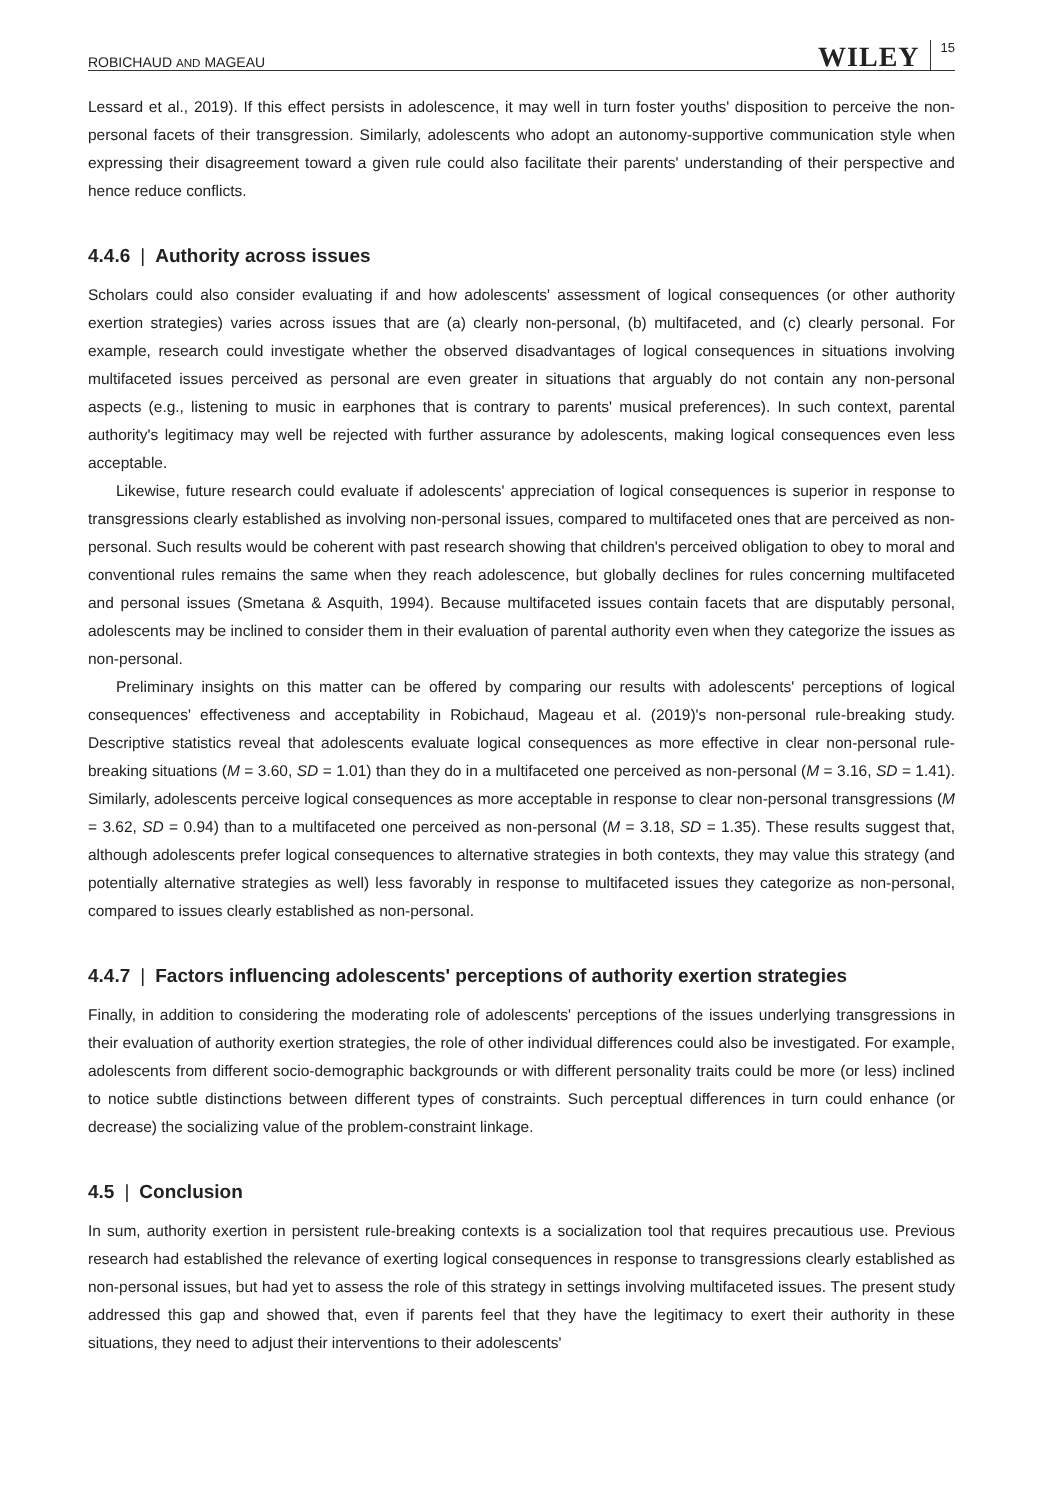ROBICHAUD AND MAGEAU WILEY 15
Lessard et al., 2019). If this effect persists in adolescence, it may well in turn foster youths' disposition to perceive the non-personal facets of their transgression. Similarly, adolescents who adopt an autonomy-supportive communication style when expressing their disagreement toward a given rule could also facilitate their parents' understanding of their perspective and hence reduce conflicts.
4.4.6 | Authority across issues
Scholars could also consider evaluating if and how adolescents' assessment of logical consequences (or other authority exertion strategies) varies across issues that are (a) clearly non-personal, (b) multifaceted, and (c) clearly personal. For example, research could investigate whether the observed disadvantages of logical consequences in situations involving multifaceted issues perceived as personal are even greater in situations that arguably do not contain any non-personal aspects (e.g., listening to music in earphones that is contrary to parents' musical preferences). In such context, parental authority's legitimacy may well be rejected with further assurance by adolescents, making logical consequences even less acceptable.
Likewise, future research could evaluate if adolescents' appreciation of logical consequences is superior in response to transgressions clearly established as involving non-personal issues, compared to multifaceted ones that are perceived as non-personal. Such results would be coherent with past research showing that children's perceived obligation to obey to moral and conventional rules remains the same when they reach adolescence, but globally declines for rules concerning multifaceted and personal issues (Smetana & Asquith, 1994). Because multifaceted issues contain facets that are disputably personal, adolescents may be inclined to consider them in their evaluation of parental authority even when they categorize the issues as non-personal.
Preliminary insights on this matter can be offered by comparing our results with adolescents' perceptions of logical consequences' effectiveness and acceptability in Robichaud, Mageau et al. (2019)'s non-personal rule-breaking study. Descriptive statistics reveal that adolescents evaluate logical consequences as more effective in clear non-personal rule-breaking situations (M = 3.60, SD = 1.01) than they do in a multifaceted one perceived as non-personal (M = 3.16, SD = 1.41). Similarly, adolescents perceive logical consequences as more acceptable in response to clear non-personal transgressions (M = 3.62, SD = 0.94) than to a multifaceted one perceived as non-personal (M = 3.18, SD = 1.35). These results suggest that, although adolescents prefer logical consequences to alternative strategies in both contexts, they may value this strategy (and potentially alternative strategies as well) less favorably in response to multifaceted issues they categorize as non-personal, compared to issues clearly established as non-personal.
4.4.7 | Factors influencing adolescents' perceptions of authority exertion strategies
Finally, in addition to considering the moderating role of adolescents' perceptions of the issues underlying transgressions in their evaluation of authority exertion strategies, the role of other individual differences could also be investigated. For example, adolescents from different socio-demographic backgrounds or with different personality traits could be more (or less) inclined to notice subtle distinctions between different types of constraints. Such perceptual differences in turn could enhance (or decrease) the socializing value of the problem-constraint linkage.
4.5 | Conclusion
In sum, authority exertion in persistent rule-breaking contexts is a socialization tool that requires precautious use. Previous research had established the relevance of exerting logical consequences in response to transgressions clearly established as non-personal issues, but had yet to assess the role of this strategy in settings involving multifaceted issues. The present study addressed this gap and showed that, even if parents feel that they have the legitimacy to exert their authority in these situations, they need to adjust their interventions to their adolescents'